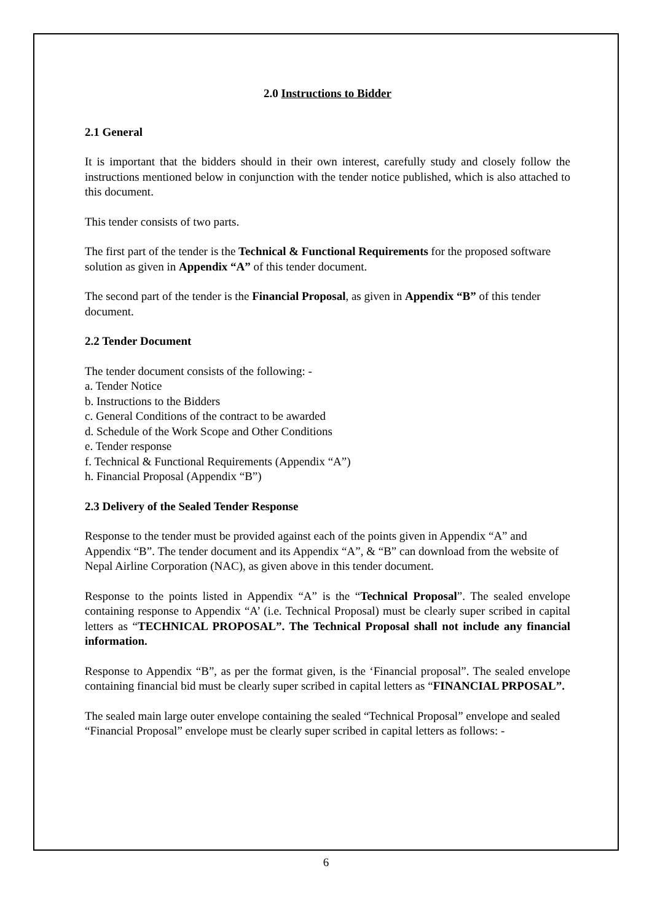2.0 Instructions to Bidder
2.1 General
It is important that the bidders should in their own interest, carefully study and closely follow the instructions mentioned below in conjunction with the tender notice published, which is also attached to this document.
This tender consists of two parts.
The first part of the tender is the Technical & Functional Requirements for the proposed software solution as given in Appendix “A” of this tender document.
The second part of the tender is the Financial Proposal, as given in Appendix “B” of this tender document.
2.2 Tender Document
The tender document consists of the following: -
a. Tender Notice
b. Instructions to the Bidders
c. General Conditions of the contract to be awarded
d. Schedule of the Work Scope and Other Conditions
e. Tender response
f. Technical & Functional Requirements (Appendix “A”)
h. Financial Proposal (Appendix “B”)
2.3 Delivery of the Sealed Tender Response
Response to the tender must be provided against each of the points given in Appendix “A” and Appendix “B”. The tender document and its Appendix “A”, & “B” can download from the website of Nepal Airline Corporation (NAC), as given above in this tender document.
Response to the points listed in Appendix “A” is the “Technical Proposal”. The sealed envelope containing response to Appendix “A’ (i.e. Technical Proposal) must be clearly super scribed in capital letters as “TECHNICAL PROPOSAL”. The Technical Proposal shall not include any financial information.
Response to Appendix “B”, as per the format given, is the ‘Financial proposal”. The sealed envelope containing financial bid must be clearly super scribed in capital letters as “FINANCIAL PRPOSAL”.
The sealed main large outer envelope containing the sealed “Technical Proposal” envelope and sealed “Financial Proposal” envelope must be clearly super scribed in capital letters as follows: -
6